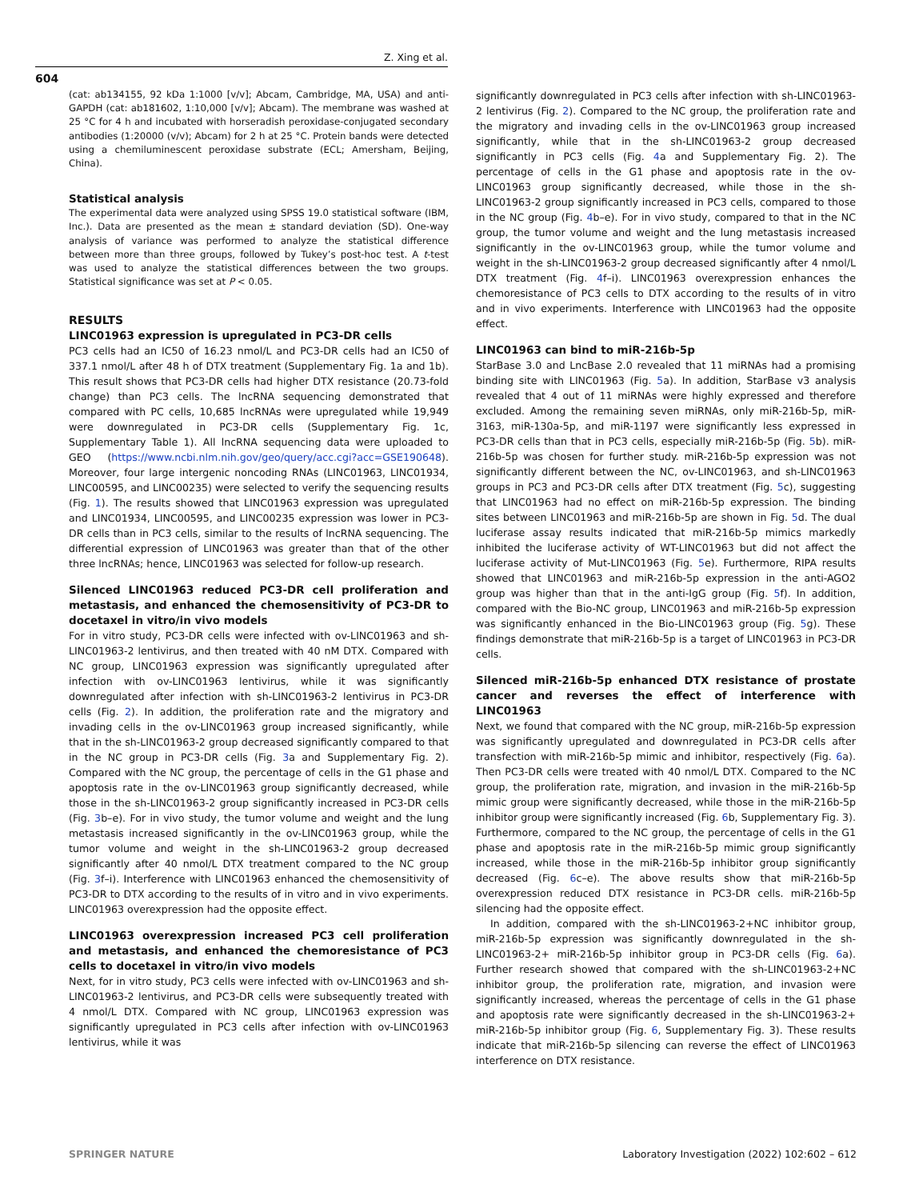Z. Xing et al.
604
(cat: ab134155, 92 kDa 1:1000 [v/v]; Abcam, Cambridge, MA, USA) and anti-GAPDH (cat: ab181602, 1:10,000 [v/v]; Abcam). The membrane was washed at 25 °C for 4 h and incubated with horseradish peroxidase-conjugated secondary antibodies (1:20000 (v/v); Abcam) for 2 h at 25 °C. Protein bands were detected using a chemiluminescent peroxidase substrate (ECL; Amersham, Beijing, China).
Statistical analysis
The experimental data were analyzed using SPSS 19.0 statistical software (IBM, Inc.). Data are presented as the mean ± standard deviation (SD). One-way analysis of variance was performed to analyze the statistical difference between more than three groups, followed by Tukey’s post-hoc test. A t-test was used to analyze the statistical differences between the two groups. Statistical significance was set at P < 0.05.
RESULTS
LINC01963 expression is upregulated in PC3-DR cells
PC3 cells had an IC50 of 16.23 nmol/L and PC3-DR cells had an IC50 of 337.1 nmol/L after 48 h of DTX treatment (Supplementary Fig. 1a and 1b). This result shows that PC3-DR cells had higher DTX resistance (20.73-fold change) than PC3 cells. The lncRNA sequencing demonstrated that compared with PC cells, 10,685 lncRNAs were upregulated while 19,949 were downregulated in PC3-DR cells (Supplementary Fig. 1c, Supplementary Table 1). All lncRNA sequencing data were uploaded to GEO (https://www.ncbi.nlm.nih.gov/geo/query/acc.cgi?acc=GSE190648). Moreover, four large intergenic noncoding RNAs (LINC01963, LINC01934, LINC00595, and LINC00235) were selected to verify the sequencing results (Fig. 1). The results showed that LINC01963 expression was upregulated and LINC01934, LINC00595, and LINC00235 expression was lower in PC3-DR cells than in PC3 cells, similar to the results of lncRNA sequencing. The differential expression of LINC01963 was greater than that of the other three lncRNAs; hence, LINC01963 was selected for follow-up research.
Silenced LINC01963 reduced PC3-DR cell proliferation and metastasis, and enhanced the chemosensitivity of PC3-DR to docetaxel in vitro/in vivo models
For in vitro study, PC3-DR cells were infected with ov-LINC01963 and sh-LINC01963-2 lentivirus, and then treated with 40 nM DTX. Compared with NC group, LINC01963 expression was significantly upregulated after infection with ov-LINC01963 lentivirus, while it was significantly downregulated after infection with sh-LINC01963-2 lentivirus in PC3-DR cells (Fig. 2). In addition, the proliferation rate and the migratory and invading cells in the ov-LINC01963 group increased significantly, while that in the sh-LINC01963-2 group decreased significantly compared to that in the NC group in PC3-DR cells (Fig. 3a and Supplementary Fig. 2). Compared with the NC group, the percentage of cells in the G1 phase and apoptosis rate in the ov-LINC01963 group significantly decreased, while those in the sh-LINC01963-2 group significantly increased in PC3-DR cells (Fig. 3b–e). For in vivo study, the tumor volume and weight and the lung metastasis increased significantly in the ov-LINC01963 group, while the tumor volume and weight in the sh-LINC01963-2 group decreased significantly after 40 nmol/L DTX treatment compared to the NC group (Fig. 3f–i). Interference with LINC01963 enhanced the chemosensitivity of PC3-DR to DTX according to the results of in vitro and in vivo experiments. LINC01963 overexpression had the opposite effect.
LINC01963 overexpression increased PC3 cell proliferation and metastasis, and enhanced the chemoresistance of PC3 cells to docetaxel in vitro/in vivo models
Next, for in vitro study, PC3 cells were infected with ov-LINC01963 and sh-LINC01963-2 lentivirus, and PC3-DR cells were subsequently treated with 4 nmol/L DTX. Compared with NC group, LINC01963 expression was significantly upregulated in PC3 cells after infection with ov-LINC01963 lentivirus, while it was
significantly downregulated in PC3 cells after infection with sh-LINC01963-2 lentivirus (Fig. 2). Compared to the NC group, the proliferation rate and the migratory and invading cells in the ov-LINC01963 group increased significantly, while that in the sh-LINC01963-2 group decreased significantly in PC3 cells (Fig. 4a and Supplementary Fig. 2). The percentage of cells in the G1 phase and apoptosis rate in the ov-LINC01963 group significantly decreased, while those in the sh-LINC01963-2 group significantly increased in PC3 cells, compared to those in the NC group (Fig. 4b–e). For in vivo study, compared to that in the NC group, the tumor volume and weight and the lung metastasis increased significantly in the ov-LINC01963 group, while the tumor volume and weight in the sh-LINC01963-2 group decreased significantly after 4 nmol/L DTX treatment (Fig. 4f–i). LINC01963 overexpression enhances the chemoresistance of PC3 cells to DTX according to the results of in vitro and in vivo experiments. Interference with LINC01963 had the opposite effect.
LINC01963 can bind to miR-216b-5p
StarBase 3.0 and LncBase 2.0 revealed that 11 miRNAs had a promising binding site with LINC01963 (Fig. 5a). In addition, StarBase v3 analysis revealed that 4 out of 11 miRNAs were highly expressed and therefore excluded. Among the remaining seven miRNAs, only miR-216b-5p, miR-3163, miR-130a-5p, and miR-1197 were significantly less expressed in PC3-DR cells than that in PC3 cells, especially miR-216b-5p (Fig. 5b). miR-216b-5p was chosen for further study. miR-216b-5p expression was not significantly different between the NC, ov-LINC01963, and sh-LINC01963 groups in PC3 and PC3-DR cells after DTX treatment (Fig. 5c), suggesting that LINC01963 had no effect on miR-216b-5p expression. The binding sites between LINC01963 and miR-216b-5p are shown in Fig. 5d. The dual luciferase assay results indicated that miR-216b-5p mimics markedly inhibited the luciferase activity of WT-LINC01963 but did not affect the luciferase activity of Mut-LINC01963 (Fig. 5e). Furthermore, RIPA results showed that LINC01963 and miR-216b-5p expression in the anti-AGO2 group was higher than that in the anti-IgG group (Fig. 5f). In addition, compared with the Bio-NC group, LINC01963 and miR-216b-5p expression was significantly enhanced in the Bio-LINC01963 group (Fig. 5g). These findings demonstrate that miR-216b-5p is a target of LINC01963 in PC3-DR cells.
Silenced miR-216b-5p enhanced DTX resistance of prostate cancer and reverses the effect of interference with LINC01963
Next, we found that compared with the NC group, miR-216b-5p expression was significantly upregulated and downregulated in PC3-DR cells after transfection with miR-216b-5p mimic and inhibitor, respectively (Fig. 6a). Then PC3-DR cells were treated with 40 nmol/L DTX. Compared to the NC group, the proliferation rate, migration, and invasion in the miR-216b-5p mimic group were significantly decreased, while those in the miR-216b-5p inhibitor group were significantly increased (Fig. 6b, Supplementary Fig. 3). Furthermore, compared to the NC group, the percentage of cells in the G1 phase and apoptosis rate in the miR-216b-5p mimic group significantly increased, while those in the miR-216b-5p inhibitor group significantly decreased (Fig. 6c–e). The above results show that miR-216b-5p overexpression reduced DTX resistance in PC3-DR cells. miR-216b-5p silencing had the opposite effect.
In addition, compared with the sh-LINC01963-2+NC inhibitor group, miR-216b-5p expression was significantly downregulated in the sh-LINC01963-2+ miR-216b-5p inhibitor group in PC3-DR cells (Fig. 6a). Further research showed that compared with the sh-LINC01963-2+NC inhibitor group, the proliferation rate, migration, and invasion were significantly increased, whereas the percentage of cells in the G1 phase and apoptosis rate were significantly decreased in the sh-LINC01963-2+ miR-216b-5p inhibitor group (Fig. 6, Supplementary Fig. 3). These results indicate that miR-216b-5p silencing can reverse the effect of LINC01963 interference on DTX resistance.
SPRINGER NATURE Laboratory Investigation (2022) 102:602 – 612